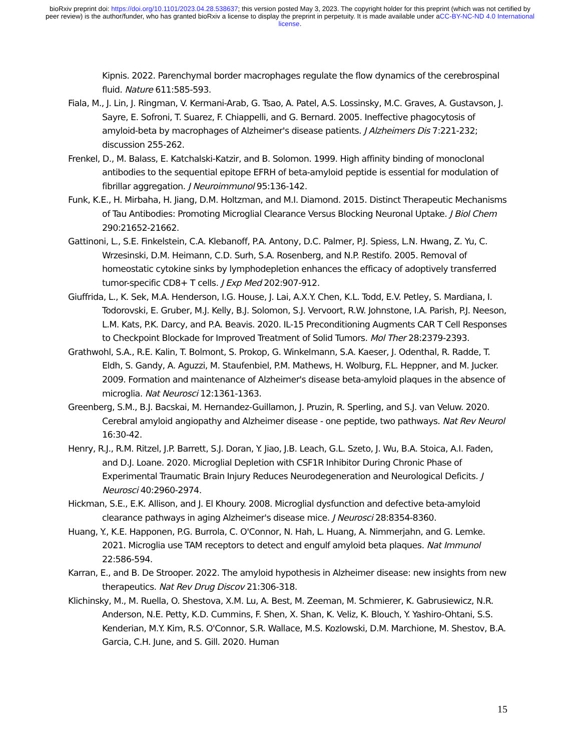bioRxiv preprint doi: https://doi.org/10.1101/2023.04.28.538637; this version posted May 3, 2023. The copyright holder for this preprint (which was not certified by peer review) is the author/funder, who has granted bioRxiv a license to display the preprint in perpetuity. It is made available under aCC-BY-NC-ND 4.0 International license.
Kipnis. 2022. Parenchymal border macrophages regulate the flow dynamics of the cerebrospinal fluid. Nature 611:585-593.
Fiala, M., J. Lin, J. Ringman, V. Kermani-Arab, G. Tsao, A. Patel, A.S. Lossinsky, M.C. Graves, A. Gustavson, J. Sayre, E. Sofroni, T. Suarez, F. Chiappelli, and G. Bernard. 2005. Ineffective phagocytosis of amyloid-beta by macrophages of Alzheimer's disease patients. J Alzheimers Dis 7:221-232; discussion 255-262.
Frenkel, D., M. Balass, E. Katchalski-Katzir, and B. Solomon. 1999. High affinity binding of monoclonal antibodies to the sequential epitope EFRH of beta-amyloid peptide is essential for modulation of fibrillar aggregation. J Neuroimmunol 95:136-142.
Funk, K.E., H. Mirbaha, H. Jiang, D.M. Holtzman, and M.I. Diamond. 2015. Distinct Therapeutic Mechanisms of Tau Antibodies: Promoting Microglial Clearance Versus Blocking Neuronal Uptake. J Biol Chem 290:21652-21662.
Gattinoni, L., S.E. Finkelstein, C.A. Klebanoff, P.A. Antony, D.C. Palmer, P.J. Spiess, L.N. Hwang, Z. Yu, C. Wrzesinski, D.M. Heimann, C.D. Surh, S.A. Rosenberg, and N.P. Restifo. 2005. Removal of homeostatic cytokine sinks by lymphodepletion enhances the efficacy of adoptively transferred tumor-specific CD8+ T cells. J Exp Med 202:907-912.
Giuffrida, L., K. Sek, M.A. Henderson, I.G. House, J. Lai, A.X.Y. Chen, K.L. Todd, E.V. Petley, S. Mardiana, I. Todorovski, E. Gruber, M.J. Kelly, B.J. Solomon, S.J. Vervoort, R.W. Johnstone, I.A. Parish, P.J. Neeson, L.M. Kats, P.K. Darcy, and P.A. Beavis. 2020. IL-15 Preconditioning Augments CAR T Cell Responses to Checkpoint Blockade for Improved Treatment of Solid Tumors. Mol Ther 28:2379-2393.
Grathwohl, S.A., R.E. Kalin, T. Bolmont, S. Prokop, G. Winkelmann, S.A. Kaeser, J. Odenthal, R. Radde, T. Eldh, S. Gandy, A. Aguzzi, M. Staufenbiel, P.M. Mathews, H. Wolburg, F.L. Heppner, and M. Jucker. 2009. Formation and maintenance of Alzheimer's disease beta-amyloid plaques in the absence of microglia. Nat Neurosci 12:1361-1363.
Greenberg, S.M., B.J. Bacskai, M. Hernandez-Guillamon, J. Pruzin, R. Sperling, and S.J. van Veluw. 2020. Cerebral amyloid angiopathy and Alzheimer disease - one peptide, two pathways. Nat Rev Neurol 16:30-42.
Henry, R.J., R.M. Ritzel, J.P. Barrett, S.J. Doran, Y. Jiao, J.B. Leach, G.L. Szeto, J. Wu, B.A. Stoica, A.I. Faden, and D.J. Loane. 2020. Microglial Depletion with CSF1R Inhibitor During Chronic Phase of Experimental Traumatic Brain Injury Reduces Neurodegeneration and Neurological Deficits. J Neurosci 40:2960-2974.
Hickman, S.E., E.K. Allison, and J. El Khoury. 2008. Microglial dysfunction and defective beta-amyloid clearance pathways in aging Alzheimer's disease mice. J Neurosci 28:8354-8360.
Huang, Y., K.E. Happonen, P.G. Burrola, C. O'Connor, N. Hah, L. Huang, A. Nimmerjahn, and G. Lemke. 2021. Microglia use TAM receptors to detect and engulf amyloid beta plaques. Nat Immunol 22:586-594.
Karran, E., and B. De Strooper. 2022. The amyloid hypothesis in Alzheimer disease: new insights from new therapeutics. Nat Rev Drug Discov 21:306-318.
Klichinsky, M., M. Ruella, O. Shestova, X.M. Lu, A. Best, M. Zeeman, M. Schmierer, K. Gabrusiewicz, N.R. Anderson, N.E. Petty, K.D. Cummins, F. Shen, X. Shan, K. Veliz, K. Blouch, Y. Yashiro-Ohtani, S.S. Kenderian, M.Y. Kim, R.S. O'Connor, S.R. Wallace, M.S. Kozlowski, D.M. Marchione, M. Shestov, B.A. Garcia, C.H. June, and S. Gill. 2020. Human
15